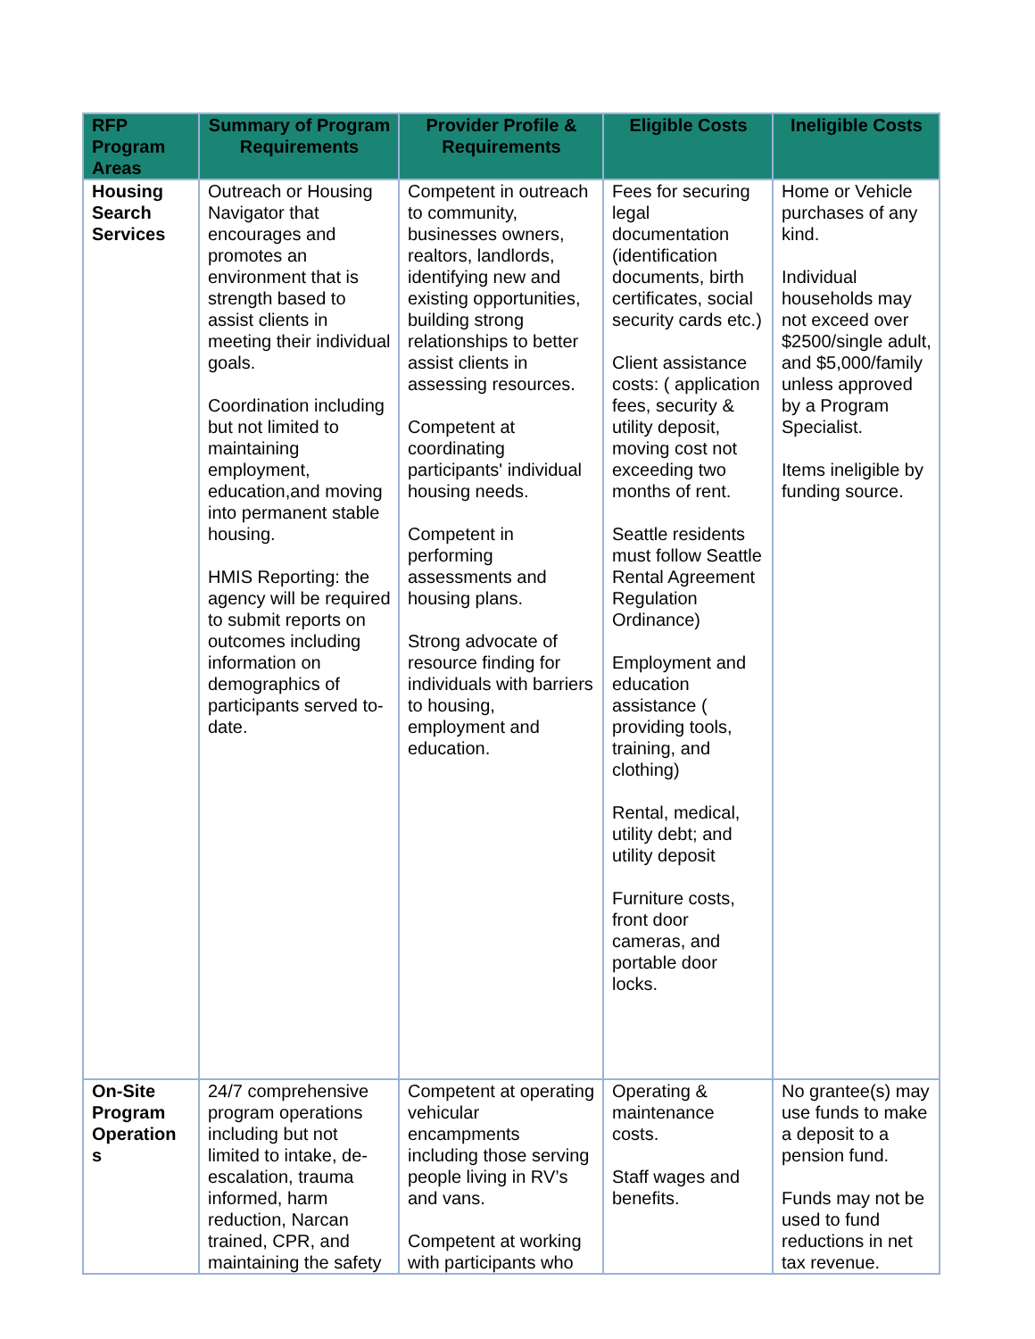| RFP Program Areas | Summary of Program Requirements | Provider Profile & Requirements | Eligible Costs | Ineligible Costs |
| --- | --- | --- | --- | --- |
| Housing Search Services | Outreach or Housing Navigator that encourages and promotes an environment that is strength based to assist clients in meeting their individual goals. Coordination including but not limited to maintaining employment, education,and moving into permanent stable housing. HMIS Reporting: the agency will be required to submit reports on outcomes including information on demographics of participants served to-date. | Competent in outreach to community, businesses owners, realtors, landlords, identifying new and existing opportunities, building strong relationships to better assist clients in assessing resources. Competent at coordinating participants' individual housing needs. Competent in performing assessments and housing plans. Strong advocate of resource finding for individuals with barriers to housing, employment and education. | Fees for securing legal documentation (identification documents, birth certificates, social security cards etc.) Client assistance costs: ( application fees, security & utility deposit, moving cost not exceeding two months of rent. Seattle residents must follow Seattle Rental Agreement Regulation Ordinance) Employment and education assistance ( providing tools, training, and clothing) Rental, medical, utility debt; and utility deposit Furniture costs, front door cameras, and portable door locks. | Home or Vehicle purchases of any kind. Individual households may not exceed over $2500/single adult, and $5,000/family unless approved by a Program Specialist. Items ineligible by funding source. |
| On-Site Program Operation s | 24/7 comprehensive program operations including but not limited to intake, de-escalation, trauma informed, harm reduction, Narcan trained, CPR, and maintaining the safety | Competent at operating vehicular encampments including those serving people living in RV’s and vans. Competent at working with participants who | Operating & maintenance costs. Staff wages and benefits. | No grantee(s) may use funds to make a deposit to a pension fund. Funds may not be used to fund reductions in net tax revenue. |